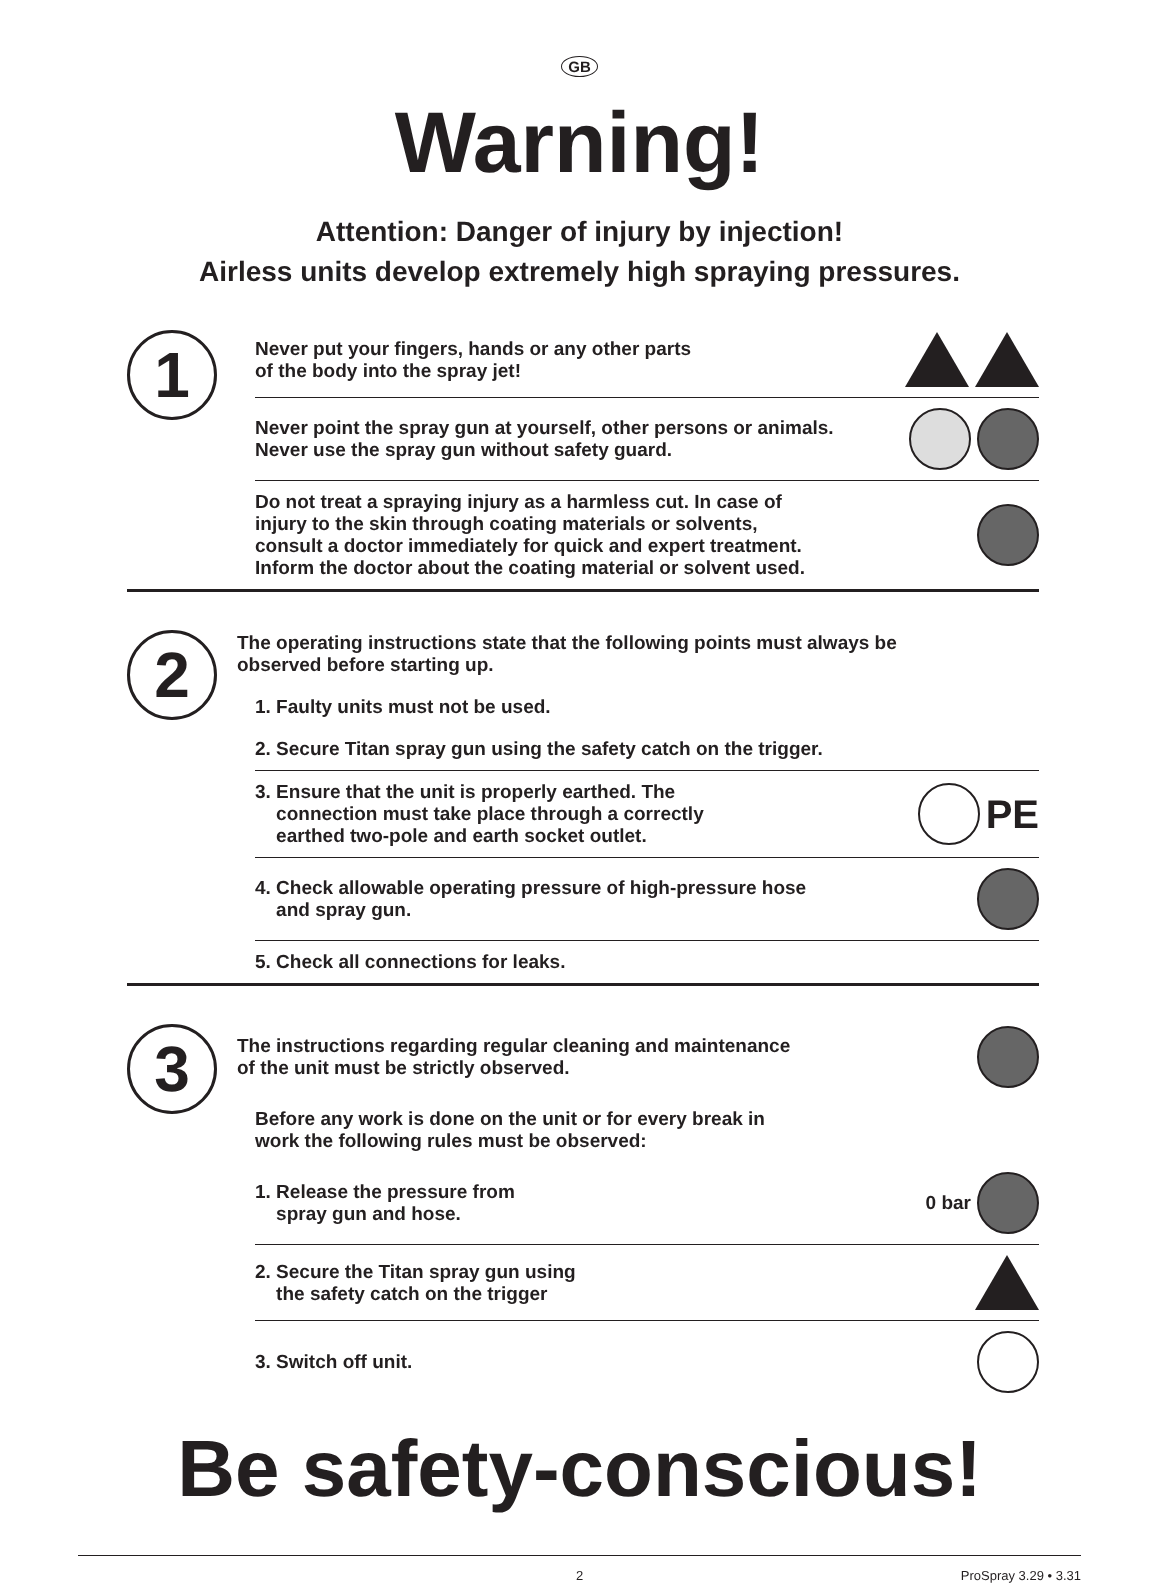GB
Warning!
Attention: Danger of injury by injection!
Airless units develop extremely high spraying pressures.
1
Never put your fingers, hands or any other parts
of the body into the spray jet!
Never point the spray gun at yourself, other persons or animals.
Never use the spray gun without safety guard.
Do not treat a spraying injury as a harmless cut. In case of
injury to the skin through coating materials or solvents,
consult a doctor immediately for quick and expert treatment.
Inform the doctor about the coating material or solvent used.
2
The operating instructions state that the following points must always be
observed before starting up.
1. Faulty units must not be used.
2. Secure Titan spray gun using the safety catch on the trigger.
3. Ensure that the unit is properly earthed. The
connection must take place through a correctly
earthed two-pole and earth socket outlet.
PE
4. Check allowable operating pressure of high-pressure hose
and spray gun.
5. Check all connections for leaks.
3
The instructions regarding regular cleaning and maintenance
of the unit must be strictly observed.
Before any work is done on the unit or for every break in
work the following rules must be observed:
1. Release the pressure from
spray gun and hose.
0 bar
2. Secure the Titan spray gun using
the safety catch on the trigger
3. Switch off unit.
Be safety-conscious!
2 ProSpray 3.29 • 3.31